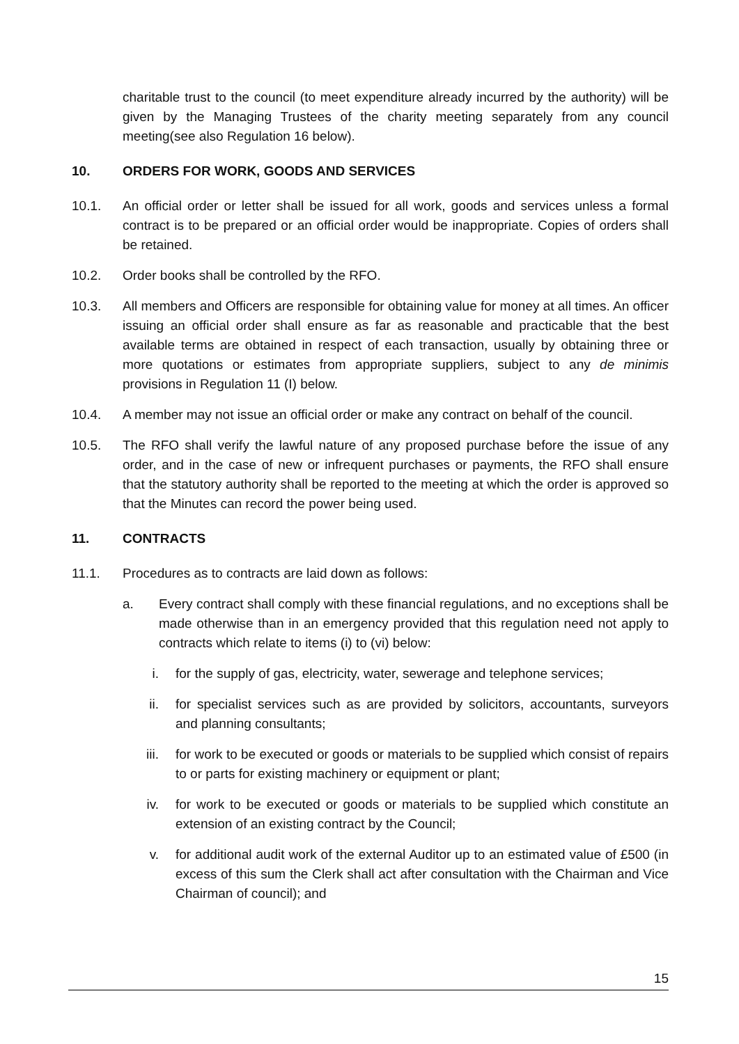charitable trust to the council (to meet expenditure already incurred by the authority) will be given by the Managing Trustees of the charity meeting separately from any council meeting(see also Regulation 16 below).
10. ORDERS FOR WORK, GOODS AND SERVICES
10.1. An official order or letter shall be issued for all work, goods and services unless a formal contract is to be prepared or an official order would be inappropriate. Copies of orders shall be retained.
10.2. Order books shall be controlled by the RFO.
10.3. All members and Officers are responsible for obtaining value for money at all times. An officer issuing an official order shall ensure as far as reasonable and practicable that the best available terms are obtained in respect of each transaction, usually by obtaining three or more quotations or estimates from appropriate suppliers, subject to any de minimis provisions in Regulation 11 (I) below.
10.4. A member may not issue an official order or make any contract on behalf of the council.
10.5. The RFO shall verify the lawful nature of any proposed purchase before the issue of any order, and in the case of new or infrequent purchases or payments, the RFO shall ensure that the statutory authority shall be reported to the meeting at which the order is approved so that the Minutes can record the power being used.
11. CONTRACTS
11.1. Procedures as to contracts are laid down as follows:
a. Every contract shall comply with these financial regulations, and no exceptions shall be made otherwise than in an emergency provided that this regulation need not apply to contracts which relate to items (i) to (vi) below:
i. for the supply of gas, electricity, water, sewerage and telephone services;
ii. for specialist services such as are provided by solicitors, accountants, surveyors and planning consultants;
iii. for work to be executed or goods or materials to be supplied which consist of repairs to or parts for existing machinery or equipment or plant;
iv. for work to be executed or goods or materials to be supplied which constitute an extension of an existing contract by the Council;
v. for additional audit work of the external Auditor up to an estimated value of £500 (in excess of this sum the Clerk shall act after consultation with the Chairman and Vice Chairman of council); and
15